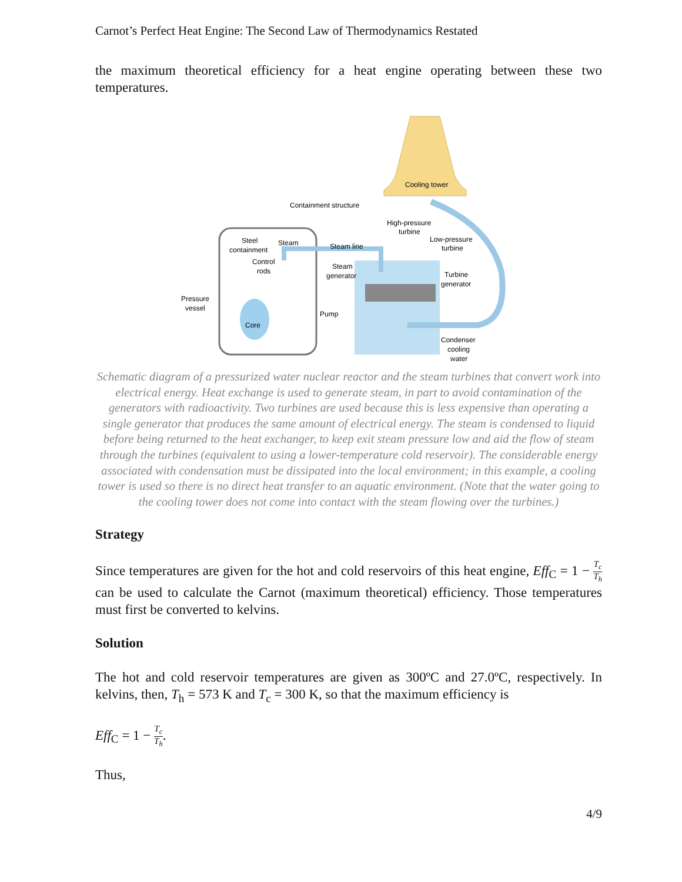Carnot’s Perfect Heat Engine: The Second Law of Thermodynamics Restated
the maximum theoretical efficiency for a heat engine operating between these two temperatures.
Cooling tower
Containment structure
High-pressure
turbine
Low-pressure
turbine
Steel
containment
Steam
Steam line
Control
rods
Steam
generator
Turbine
generator
Pressure
vessel
Pump
Core
Condenser
cooling
water
Schematic diagram of a pressurized water nuclear reactor and the steam turbines that convert work into electrical energy. Heat exchange is used to generate steam, in part to avoid contamination of the generators with radioactivity. Two turbines are used because this is less expensive than operating a single generator that produces the same amount of electrical energy. The steam is condensed to liquid before being returned to the heat exchanger, to keep exit steam pressure low and aid the flow of steam through the turbines (equivalent to using a lower-temperature cold reservoir). The considerable energy associated with condensation must be dissipated into the local environment; in this example, a cooling tower is used so there is no direct heat transfer to an aquatic environment. (Note that the water going to the cooling tower does not come into contact with the steam flowing over the turbines.)
Strategy
Since temperatures are given for the hot and cold reservoirs of this heat engine, Eff<sub>C</sub> = 1 − T<sub>c</sub> T<sub>h</sub> can be used to calculate the Carnot (maximum theoretical) efficiency. Those temperatures must first be converted to kelvins.
Solution
The hot and cold reservoir temperatures are given as 300ºC and 27.0ºC, respectively. In kelvins, then, T<sub>h</sub> = 573 K and T<sub>c</sub> = 300 K, so that the maximum efficiency is
Eff<sub>C</sub> = 1 − T<sub>c</sub> T<sub>h</sub>.
Thus,
4/9